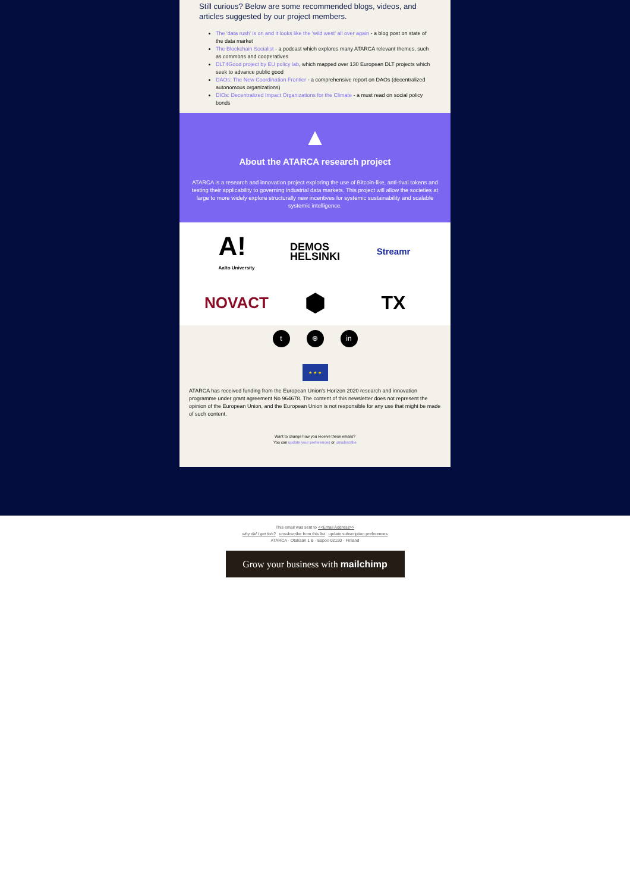Still curious? Below are some recommended blogs, videos, and articles suggested by our project members.
The 'data rush' is on and it looks like the 'wild west' all over again - a blog post on state of the data market
The Blockchain Socialist - a podcast which explores many ATARCA relevant themes, such as commons and cooperatives
DLT4Good project by EU policy lab, which mapped over 130 European DLT projects which seek to advance public good
DAOs: The New Coordination Frontier - a comprehensive report on DAOs (decentralized autonomous organizations)
DIOs: Decentralized Impact Organizations for the Climate - a must read on social policy bonds
▲
About the ATARCA research project
ATARCA is a research and innovation project exploring the use of Bitcoin-like, anti-rival tokens and testing their applicability to governing industrial data markets. This project will allow the societies at large to more widely explore structurally new incentives for systemic sustainability and scalable systemic intelligence.
A!
Aalto University
DEMOS
HELSINKI
Streamr
NOVACT
⬢
TX
t ⊕ in
★ ★ ★
ATARCA has received funding from the European Union's Horizon 2020 research and innovation programme under grant agreement No 964678. The content of this newsletter does not represent the opinion of the European Union, and the European Union is not responsible for any use that might be made of such content.
Want to change how you receive these emails?
You can update your preferences or unsubscribe
This email was sent to <<Email Address>>
why did I get this? unsubscribe from this list update subscription preferences
ATARCA · Otakaari 1 B · Espoo 02150 · Finland
Grow your business with mailchimp